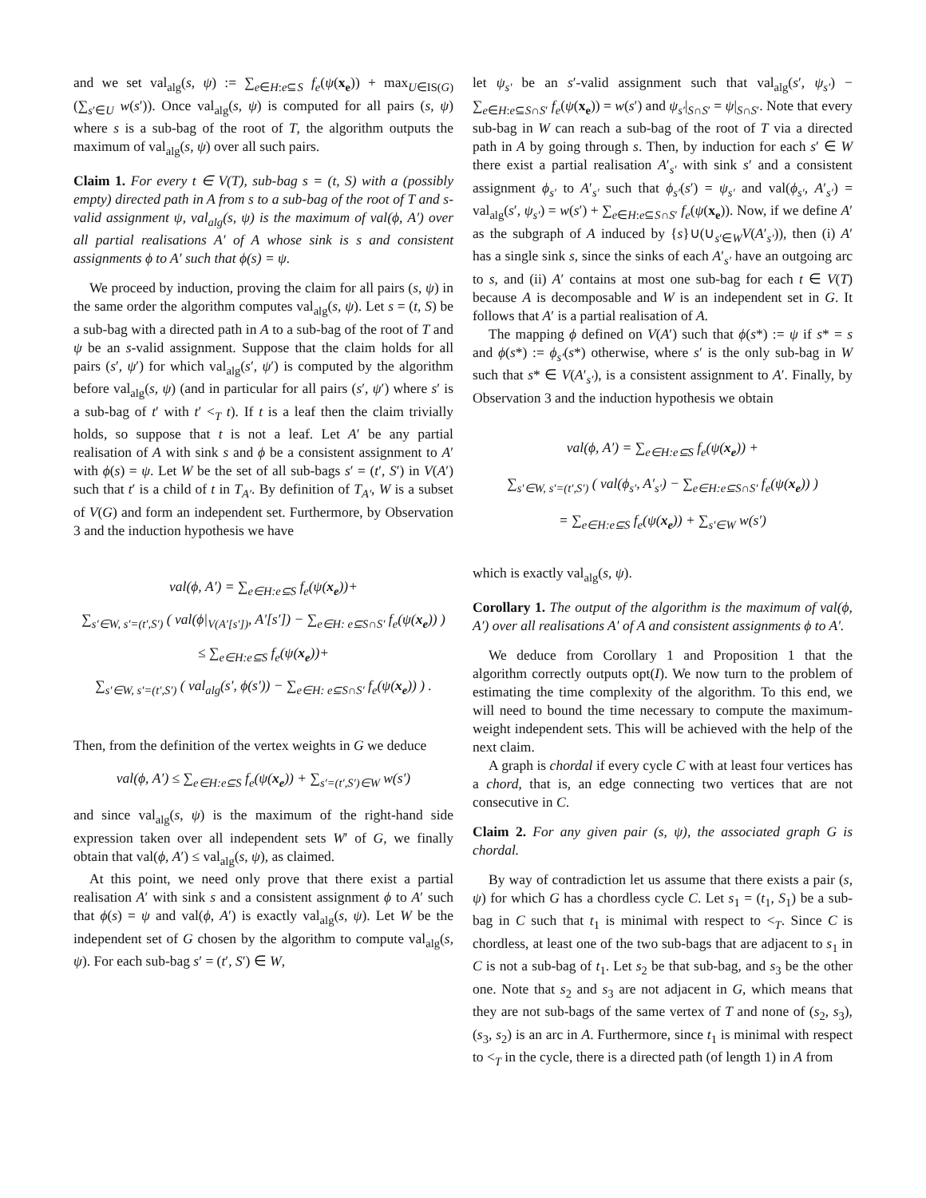and we set val<sub>alg</sub>(s, ψ) := ∑<sub>e∈H:e⊆S</sub> f<sub>e</sub>(ψ(x<sub>e</sub>)) + max<sub>U∈IS(G)</sub> (∑<sub>s′∈U</sub> w(s′)). Once val<sub>alg</sub>(s, ψ) is computed for all pairs (s, ψ) where s is a sub-bag of the root of T, the algorithm outputs the maximum of val<sub>alg</sub>(s, ψ) over all such pairs.
Claim 1. For every t ∈ V(T), sub-bag s = (t, S) with a (possibly empty) directed path in A from s to a sub-bag of the root of T and s-valid assignment ψ, val<sub>alg</sub>(s, ψ) is the maximum of val(ϕ, A′) over all partial realisations A′ of A whose sink is s and consistent assignments ϕ to A′ such that ϕ(s) = ψ.
We proceed by induction, proving the claim for all pairs (s, ψ) in the same order the algorithm computes val<sub>alg</sub>(s, ψ). Let s = (t, S) be a sub-bag with a directed path in A to a sub-bag of the root of T and ψ be an s-valid assignment. Suppose that the claim holds for all pairs (s′, ψ′) for which val<sub>alg</sub>(s′, ψ′) is computed by the algorithm before val<sub>alg</sub>(s, ψ) (and in particular for all pairs (s′, ψ′) where s′ is a sub-bag of t′ with t′ <<sub>T</sub> t). If t is a leaf then the claim trivially holds, so suppose that t is not a leaf. Let A′ be any partial realisation of A with sink s and ϕ be a consistent assignment to A′ with ϕ(s) = ψ. Let W be the set of all sub-bags s′ = (t′, S′) in V(A′) such that t′ is a child of t in T<sub>A′</sub>. By definition of T<sub>A′</sub>, W is a subset of V(G) and form an independent set. Furthermore, by Observation 3 and the induction hypothesis we have
val(ϕ, A′) = ∑<sub>e∈H:e⊆S</sub> f<sub>e</sub>(ψ(x<sub>e</sub>))+
∑<sub>s′∈W, s′=(t′,S′)</sub> ( val(ϕ|<sub>V(A′[s′])</sub>, A′[s′]) − ∑<sub>e∈H: e⊆S∩S′</sub> f<sub>e</sub>(ψ(x<sub>e</sub>)) )
≤ ∑<sub>e∈H:e⊆S</sub> f<sub>e</sub>(ψ(x<sub>e</sub>))+
∑<sub>s′∈W, s′=(t′,S′)</sub> ( val<sub>alg</sub>(s′, ϕ(s′)) − ∑<sub>e∈H: e⊆S∩S′</sub> f<sub>e</sub>(ψ(x<sub>e</sub>)) ) .
Then, from the definition of the vertex weights in G we deduce
val(ϕ, A′) ≤ ∑<sub>e∈H:e⊆S</sub> f<sub>e</sub>(ψ(x<sub>e</sub>)) + ∑<sub>s′=(t′,S′)∈W</sub> w(s′)
and since val<sub>alg</sub>(s, ψ) is the maximum of the right-hand side expression taken over all independent sets W′ of G, we finally obtain that val(ϕ, A′) ≤ val<sub>alg</sub>(s, ψ), as claimed.
At this point, we need only prove that there exist a partial realisation A′ with sink s and a consistent assignment ϕ to A′ such that ϕ(s) = ψ and val(ϕ, A′) is exactly val<sub>alg</sub>(s, ψ). Let W be the independent set of G chosen by the algorithm to compute val<sub>alg</sub>(s, ψ). For each sub-bag s′ = (t′, S′) ∈ W,
let ψ<sub>s′</sub> be an s′-valid assignment such that val<sub>alg</sub>(s′, ψ<sub>s′</sub>) − ∑<sub>e∈H:e⊆S∩S′</sub> f<sub>e</sub>(ψ(x<sub>e</sub>)) = w(s′) and ψ<sub>s′</sub>|<sub>S∩S′</sub> = ψ|<sub>S∩S′</sub>. Note that every sub-bag in W can reach a sub-bag of the root of T via a directed path in A by going through s. Then, by induction for each s′ ∈ W there exist a partial realisation A′<sub>s′</sub> with sink s′ and a consistent assignment ϕ<sub>s′</sub> to A′<sub>s′</sub> such that ϕ<sub>s′</sub>(s′) = ψ<sub>s′</sub> and val(ϕ<sub>s′</sub>, A′<sub>s′</sub>) = val<sub>alg</sub>(s′, ψ<sub>s′</sub>) = w(s′) + ∑<sub>e∈H:e⊆S∩S′</sub> f<sub>e</sub>(ψ(x<sub>e</sub>)). Now, if we define A′ as the subgraph of A induced by {s}∪(∪<sub>s′∈W</sub>V(A′<sub>s′</sub>)), then (i) A′ has a single sink s, since the sinks of each A′<sub>s′</sub> have an outgoing arc to s, and (ii) A′ contains at most one sub-bag for each t ∈ V(T) because A is decomposable and W is an independent set in G. It follows that A′ is a partial realisation of A.
The mapping ϕ defined on V(A′) such that ϕ(s*) := ψ if s* = s and ϕ(s*) := ϕ<sub>s′</sub>(s*) otherwise, where s′ is the only sub-bag in W such that s* ∈ V(A′<sub>s′</sub>), is a consistent assignment to A′. Finally, by Observation 3 and the induction hypothesis we obtain
val(ϕ, A′) = ∑<sub>e∈H:e⊆S</sub> f<sub>e</sub>(ψ(x<sub>e</sub>)) +
∑<sub>s′∈W, s′=(t′,S′)</sub> ( val(ϕ<sub>s′</sub>, A′<sub>s′</sub>) − ∑<sub>e∈H:e⊆S∩S′</sub> f<sub>e</sub>(ψ(x<sub>e</sub>)) )
= ∑<sub>e∈H:e⊆S</sub> f<sub>e</sub>(ψ(x<sub>e</sub>)) + ∑<sub>s′∈W</sub> w(s′)
which is exactly val<sub>alg</sub>(s, ψ).
Corollary 1. The output of the algorithm is the maximum of val(ϕ, A′) over all realisations A′ of A and consistent assignments ϕ to A′.
We deduce from Corollary 1 and Proposition 1 that the algorithm correctly outputs opt(I). We now turn to the problem of estimating the time complexity of the algorithm. To this end, we will need to bound the time necessary to compute the maximum-weight independent sets. This will be achieved with the help of the next claim.
A graph is chordal if every cycle C with at least four vertices has a chord, that is, an edge connecting two vertices that are not consecutive in C.
Claim 2. For any given pair (s, ψ), the associated graph G is chordal.
By way of contradiction let us assume that there exists a pair (s, ψ) for which G has a chordless cycle C. Let s<sub>1</sub> = (t<sub>1</sub>, S<sub>1</sub>) be a sub-bag in C such that t<sub>1</sub> is minimal with respect to <<sub>T</sub>. Since C is chordless, at least one of the two sub-bags that are adjacent to s<sub>1</sub> in C is not a sub-bag of t<sub>1</sub>. Let s<sub>2</sub> be that sub-bag, and s<sub>3</sub> be the other one. Note that s<sub>2</sub> and s<sub>3</sub> are not adjacent in G, which means that they are not sub-bags of the same vertex of T and none of (s<sub>2</sub>, s<sub>3</sub>), (s<sub>3</sub>, s<sub>2</sub>) is an arc in A. Furthermore, since t<sub>1</sub> is minimal with respect to <<sub>T</sub> in the cycle, there is a directed path (of length 1) in A from